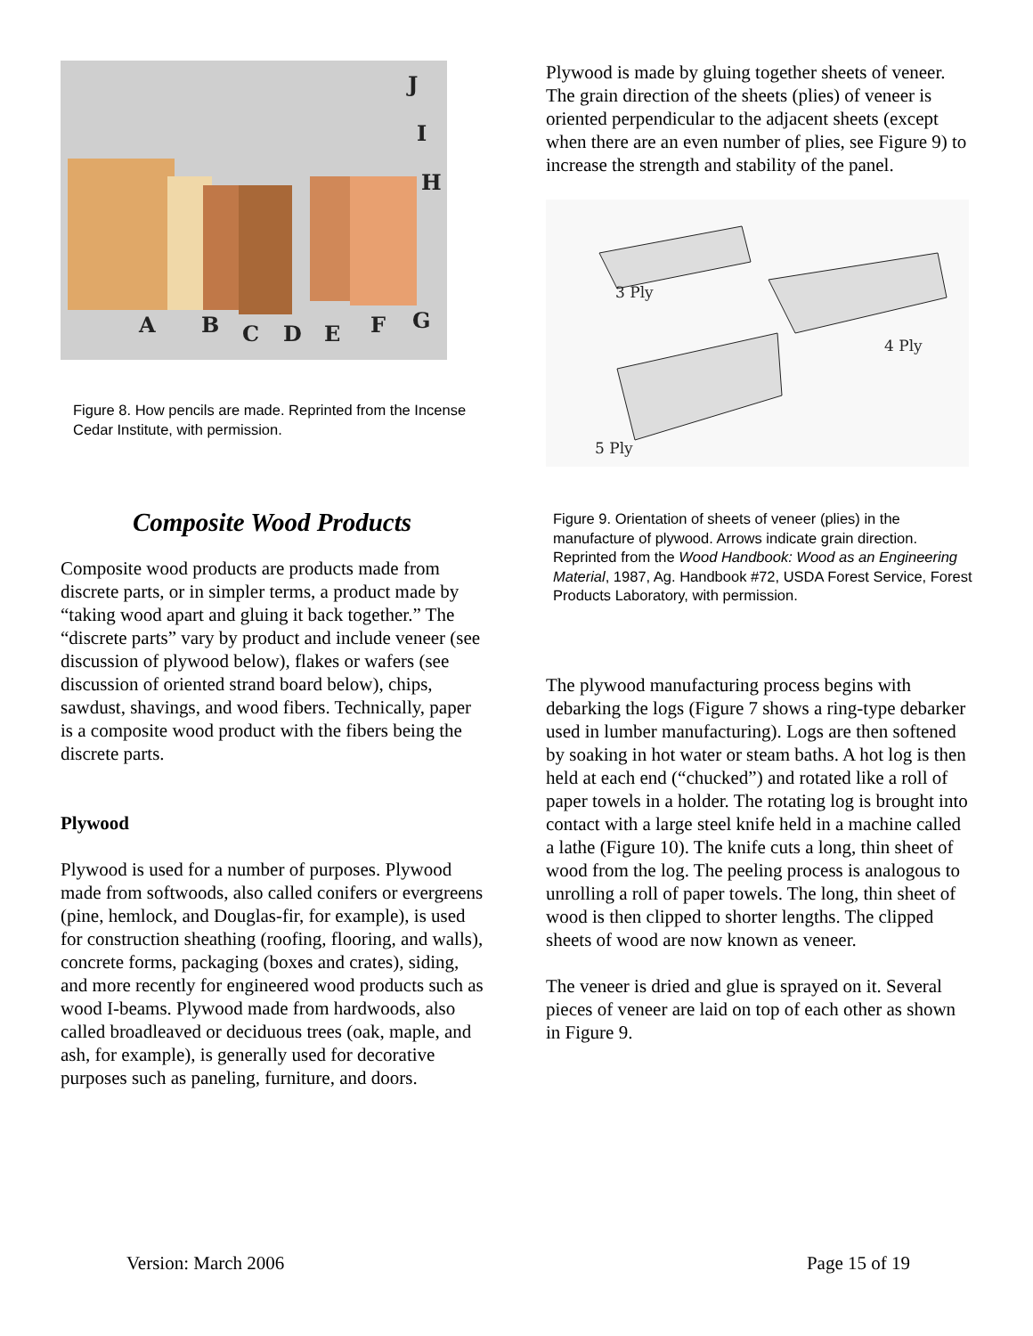A
B
C
D
E
F
G
H
I
J
Figure 8. How pencils are made. Reprinted from the Incense Cedar Institute, with permission.
Composite Wood Products
Composite wood products are products made from discrete parts, or in simpler terms, a product made by “taking wood apart and gluing it back together.” The “discrete parts” vary by product and include veneer (see discussion of plywood below), flakes or wafers (see discussion of oriented strand board below), chips, sawdust, shavings, and wood fibers. Technically, paper is a composite wood product with the fibers being the discrete parts.
Plywood
Plywood is used for a number of purposes. Plywood made from softwoods, also called conifers or evergreens (pine, hemlock, and Douglas-fir, for example), is used for construction sheathing (roofing, flooring, and walls), concrete forms, packaging (boxes and crates), siding, and more recently for engineered wood products such as wood I-beams. Plywood made from hardwoods, also called broadleaved or deciduous trees (oak, maple, and ash, for example), is generally used for decorative purposes such as paneling, furniture, and doors.
Plywood is made by gluing together sheets of veneer. The grain direction of the sheets (plies) of veneer is oriented perpendicular to the adjacent sheets (except when there are an even number of plies, see Figure 9) to increase the strength and stability of the panel.
3 Ply
4 Ply
5 Ply
Figure 9. Orientation of sheets of veneer (plies) in the manufacture of plywood. Arrows indicate grain direction. Reprinted from the Wood Handbook: Wood as an Engineering Material, 1987, Ag. Handbook #72, USDA Forest Service, Forest Products Laboratory, with permission.
The plywood manufacturing process begins with debarking the logs (Figure 7 shows a ring-type debarker used in lumber manufacturing). Logs are then softened by soaking in hot water or steam baths. A hot log is then held at each end (“chucked”) and rotated like a roll of paper towels in a holder. The rotating log is brought into contact with a large steel knife held in a machine called a lathe (Figure 10). The knife cuts a long, thin sheet of wood from the log. The peeling process is analogous to unrolling a roll of paper towels. The long, thin sheet of wood is then clipped to shorter lengths. The clipped sheets of wood are now known as veneer.
The veneer is dried and glue is sprayed on it. Several pieces of veneer are laid on top of each other as shown in Figure 9.
Version: March 2006 Page 15 of 19